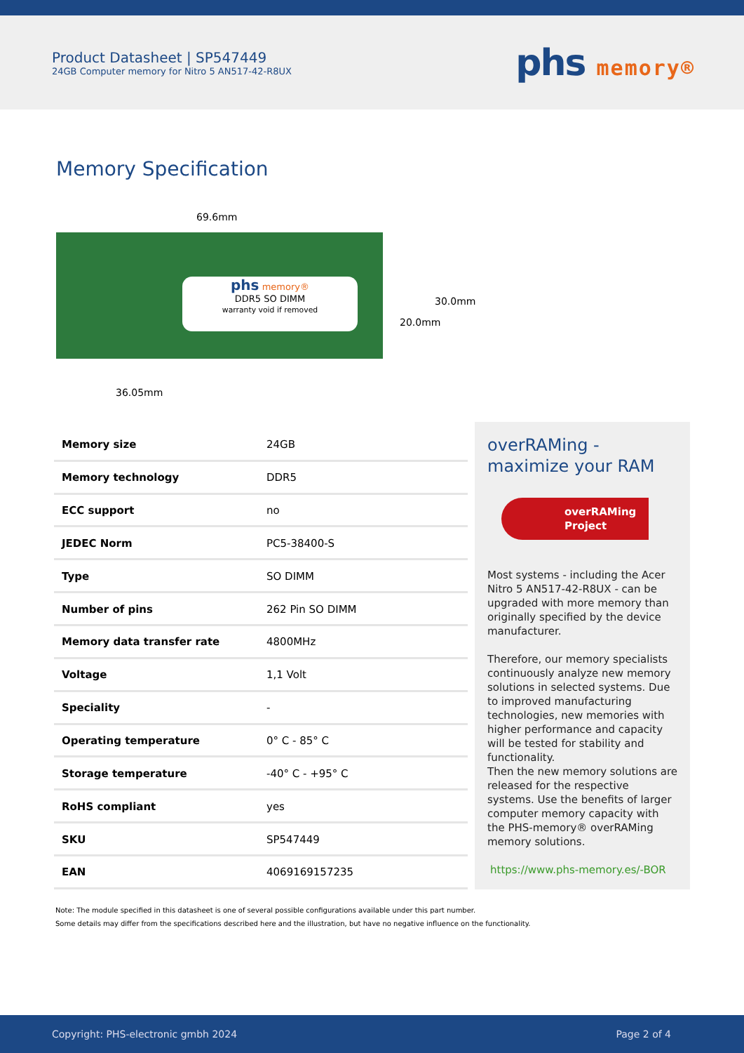Product Datasheet | SP547449
24GB Computer memory for Nitro 5 AN517-42-R8UX
phs memory®
Memory Specification
69.6mm
phs memory®
DDR5 SO DIMM
warranty void if removed
30.0mm
20.0mm
36.05mm
| Memory size | 24GB |
| Memory technology | DDR5 |
| ECC support | no |
| JEDEC Norm | PC5-38400-S |
| Type | SO DIMM |
| Number of pins | 262 Pin SO DIMM |
| Memory data transfer rate | 4800MHz |
| Voltage | 1,1 Volt |
| Speciality | - |
| Operating temperature | 0° C - 85° C |
| Storage temperature | -40° C - +95° C |
| RoHS compliant | yes |
| SKU | SP547449 |
| EAN | 4069169157235 |
overRAMing - maximize your RAM
overRAMing Project
Most systems - including the Acer Nitro 5 AN517-42-R8UX - can be upgraded with more memory than originally specified by the device manufacturer.
Therefore, our memory specialists continuously analyze new memory solutions in selected systems. Due to improved manufacturing technologies, new memories with higher performance and capacity will be tested for stability and functionality.
Then the new memory solutions are released for the respective systems. Use the benefits of larger computer memory capacity with the PHS-memory® overRAMing memory solutions.
https://www.phs-memory.es/-BOR
Note: The module specified in this datasheet is one of several possible configurations available under this part number.
Some details may differ from the specifications described here and the illustration, but have no negative influence on the functionality.
Copyright: PHS-electronic gmbh 2024 Page 2 of 4